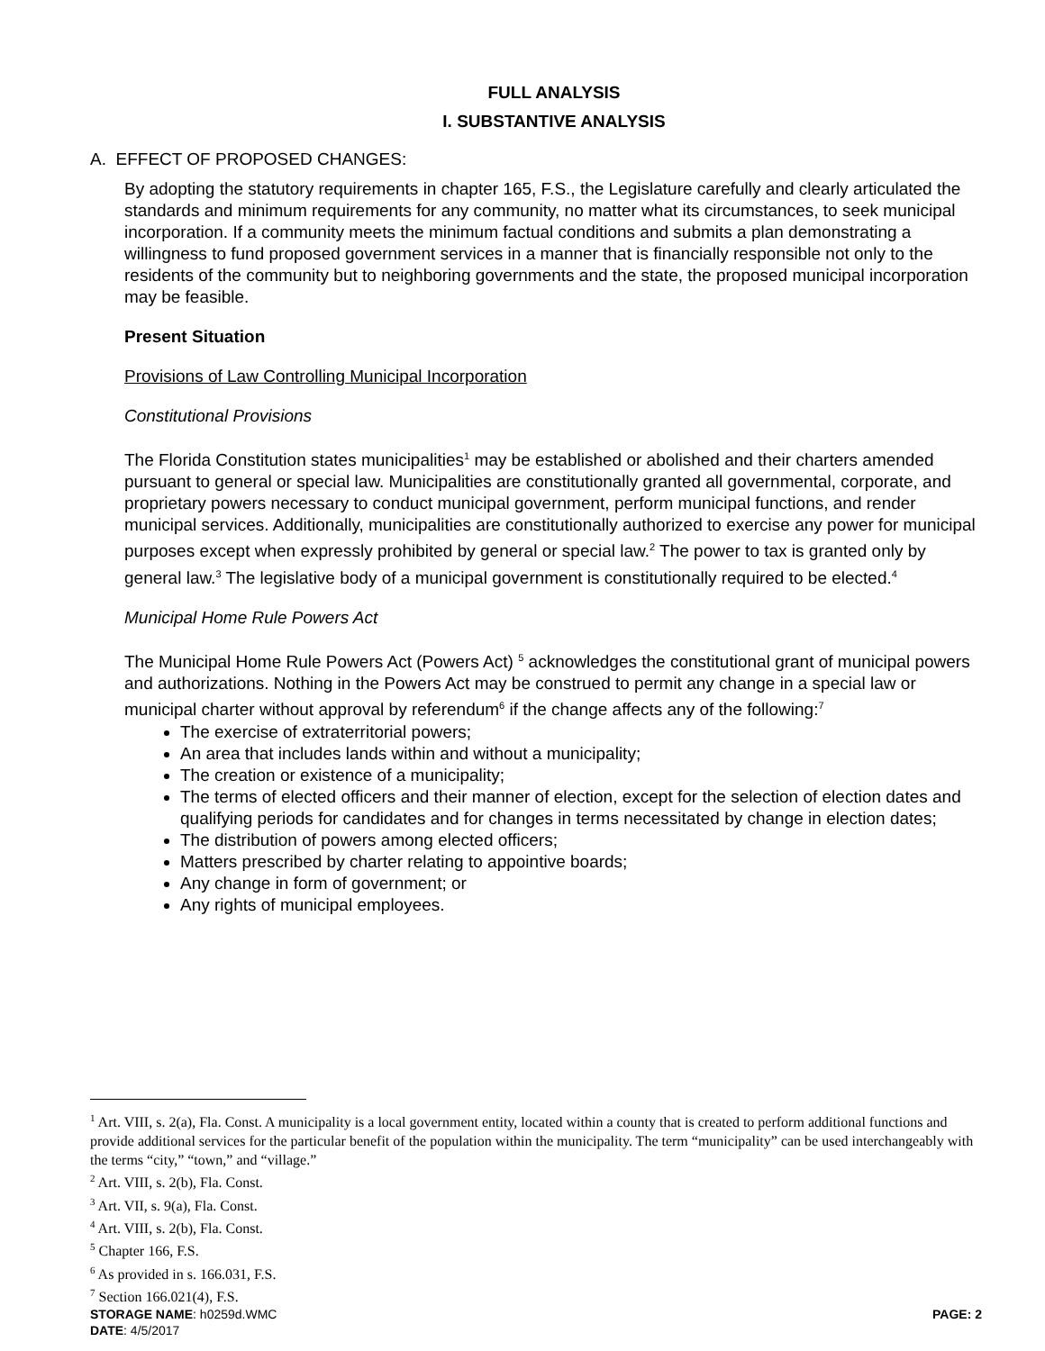FULL ANALYSIS
I. SUBSTANTIVE ANALYSIS
A. EFFECT OF PROPOSED CHANGES:
By adopting the statutory requirements in chapter 165, F.S., the Legislature carefully and clearly articulated the standards and minimum requirements for any community, no matter what its circumstances, to seek municipal incorporation. If a community meets the minimum factual conditions and submits a plan demonstrating a willingness to fund proposed government services in a manner that is financially responsible not only to the residents of the community but to neighboring governments and the state, the proposed municipal incorporation may be feasible.
Present Situation
Provisions of Law Controlling Municipal Incorporation
Constitutional Provisions
The Florida Constitution states municipalities<sup>1</sup> may be established or abolished and their charters amended pursuant to general or special law. Municipalities are constitutionally granted all governmental, corporate, and proprietary powers necessary to conduct municipal government, perform municipal functions, and render municipal services. Additionally, municipalities are constitutionally authorized to exercise any power for municipal purposes except when expressly prohibited by general or special law.<sup>2</sup> The power to tax is granted only by general law.<sup>3</sup> The legislative body of a municipal government is constitutionally required to be elected.<sup>4</sup>
Municipal Home Rule Powers Act
The Municipal Home Rule Powers Act (Powers Act) <sup>5</sup> acknowledges the constitutional grant of municipal powers and authorizations. Nothing in the Powers Act may be construed to permit any change in a special law or municipal charter without approval by referendum<sup>6</sup> if the change affects any of the following:<sup>7</sup>
The exercise of extraterritorial powers;
An area that includes lands within and without a municipality;
The creation or existence of a municipality;
The terms of elected officers and their manner of election, except for the selection of election dates and qualifying periods for candidates and for changes in terms necessitated by change in election dates;
The distribution of powers among elected officers;
Matters prescribed by charter relating to appointive boards;
Any change in form of government; or
Any rights of municipal employees.
<sup>1</sup> Art. VIII, s. 2(a), Fla. Const. A municipality is a local government entity, located within a county that is created to perform additional functions and provide additional services for the particular benefit of the population within the municipality. The term “municipality” can be used interchangeably with the terms “city,” “town,” and “village.”
<sup>2</sup> Art. VIII, s. 2(b), Fla. Const.
<sup>3</sup> Art. VII, s. 9(a), Fla. Const.
<sup>4</sup> Art. VIII, s. 2(b), Fla. Const.
<sup>5</sup> Chapter 166, F.S.
<sup>6</sup> As provided in s. 166.031, F.S.
<sup>7</sup> Section 166.021(4), F.S.
STORAGE NAME: h0259d.WMC PAGE: 2
DATE: 4/5/2017